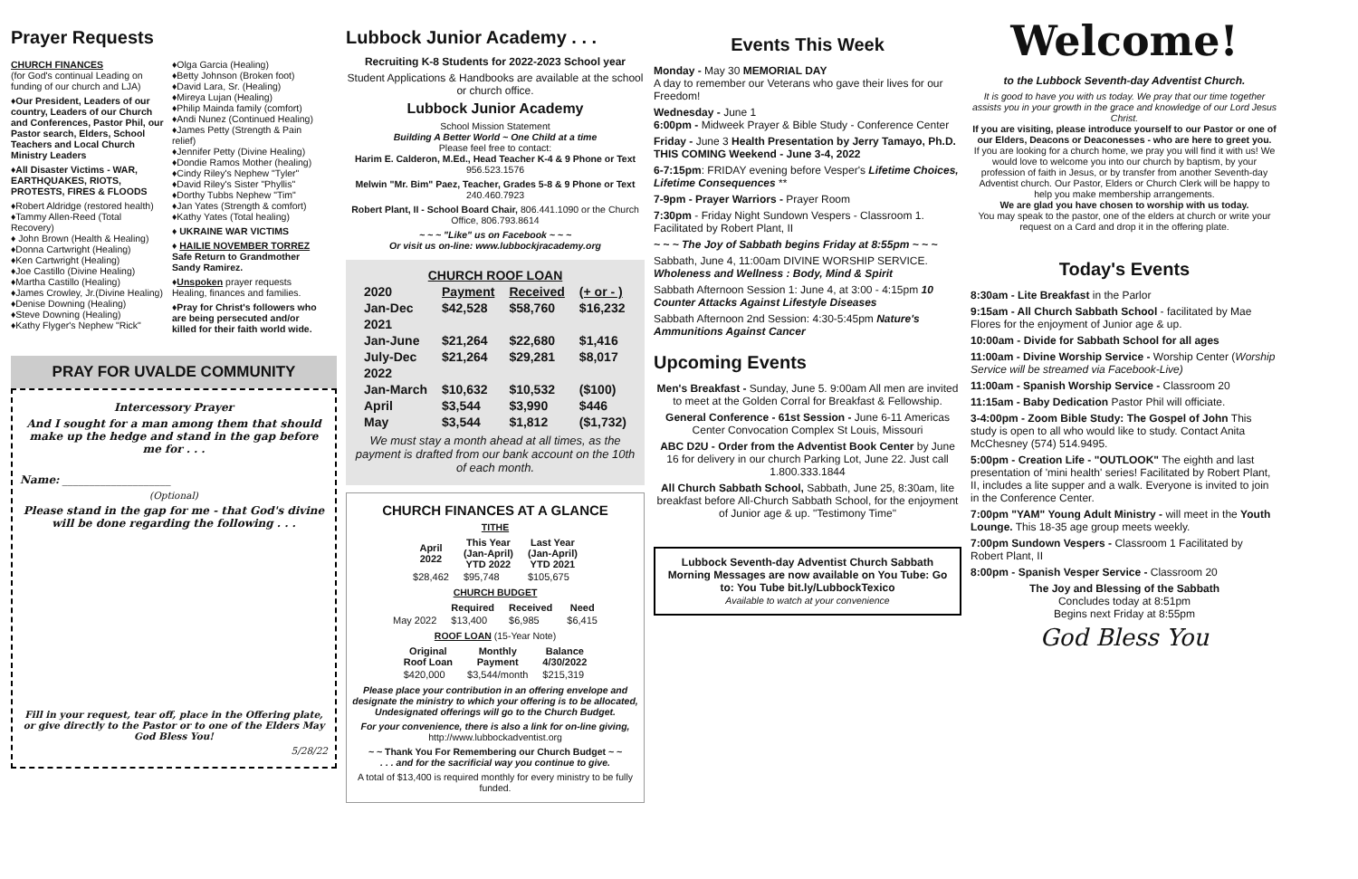Prayer Requests
CHURCH FINANCES
(for God's continual Leading on funding of our church and LJA)
♦Our President, Leaders of our country, Leaders of our Church and Conferences, Pastor Phil, our Pastor search, Elders, School Teachers and Local Church Ministry Leaders
♦All Disaster Victims - WAR, EARTHQUAKES, RIOTS, PROTESTS, FIRES & FLOODS
♦Robert Aldridge (restored health)
♦Tammy Allen-Reed (Total Recovery)
♦ John Brown (Health & Healing)
♦Donna Cartwright (Healing)
♦Ken Cartwright (Healing)
♦Joe Castillo (Divine Healing)
♦Martha Castillo (Healing)
♦James Crowley, Jr.(Divine Healing)
♦Denise Downing (Healing)
♦Steve Downing (Healing)
♦Kathy Flyger's Nephew "Rick"
♦Olga Garcia (Healing)
♦Betty Johnson (Broken foot)
♦David Lara, Sr. (Healing)
♦Mireya Lujan (Healing)
♦Philip Mainda family (comfort)
♦Andi Nunez (Continued Healing)
♦James Petty (Strength & Pain relief)
♦Jennifer Petty (Divine Healing)
♦Dondie Ramos Mother (healing)
♦Cindy Riley's Nephew "Tyler"
♦David Riley's Sister "Phyllis"
♦Dorthy Tubbs Nephew "Tim"
♦Jan Yates (Strength & comfort)
♦Kathy Yates (Total healing)
♦ UKRAINE WAR VICTIMS
♦ HAILIE NOVEMBER TORREZ Safe Return to Grandmother Sandy Ramirez.
♦Unspoken prayer requests Healing, finances and families.
♦Pray for Christ's followers who are being persecuted and/or killed for their faith world wide.
PRAY FOR UVALDE COMMUNITY
Intercessory Prayer
And I sought for a man among them that should make up the hedge and stand in the gap before me for . . .
Name: ____________________
(Optional)
Please stand in the gap for me - that God's divine will be done regarding the following . . .
Fill in your request, tear off, place in the Offering plate, or give directly to the Pastor or to one of the Elders May God Bless You!
5/28/22
Lubbock Junior Academy . . .
Recruiting K-8 Students for 2022-2023 School year
Student Applications & Handbooks are available at the school or church office.
Lubbock Junior Academy
School Mission Statement
Building A Better World ~ One Child at a time
Please feel free to contact:
Harim E. Calderon, M.Ed., Head Teacher K-4 & 9 Phone or Text 956.523.1576
Melwin "Mr. Bim" Paez, Teacher, Grades 5-8 & 9 Phone or Text 240.460.7923
Robert Plant, II - School Board Chair, 806.441.1090 or the Church Office, 806.793.8614
~ ~ ~ "Like" us on Facebook ~ ~ ~
Or visit us on-line: www.lubbockjracademy.org
| CHURCH ROOF LOAN | | | |
| 2020 | Payment | Received | (+ or - ) |
| Jan-Dec | $42,528 | $58,760 | $16,232 |
| 2021 | | | |
| Jan-June | $21,264 | $22,680 | $1,416 |
| July-Dec | $21,264 | $29,281 | $8,017 |
| 2022 | | | |
| Jan-March | $10,632 | $10,532 | ($100) |
| April | $3,544 | $3,990 | $446 |
| May | $3,544 | $1,812 | ($1,732) |
We must stay a month ahead at all times, as the payment is drafted from our bank account on the 10th of each month.
CHURCH FINANCES AT A GLANCE
TITHE
| April 2022 | This Year (Jan-April) YTD 2022 | Last Year (Jan-April) YTD 2021 |
| --- | --- | --- |
| $28,462 | $95,748 | $105,675 |
CHURCH BUDGET
| | Required | Received | Need |
| --- | --- | --- | --- |
| May 2022 | $13,400 | $6,985 | $6,415 |
ROOF LOAN (15-Year Note)
| Original Roof Loan | Monthly Payment | Balance 4/30/2022 |
| --- | --- | --- |
| $420,000 | $3,544/month | $215,319 |
Please place your contribution in an offering envelope and designate the ministry to which your offering is to be allocated, Undesignated offerings will go to the Church Budget.
For your convenience, there is also a link for on-line giving,
http://www.lubbockadventist.org
~ ~ Thank You For Remembering our Church Budget ~ ~
. . . and for the sacrificial way you continue to give.
A total of $13,400 is required monthly for every ministry to be fully funded.
Events This Week
Monday - May 30 MEMORIAL DAY
A day to remember our Veterans who gave their lives for our Freedom!
Wednesday - June 1
6:00pm - Midweek Prayer & Bible Study - Conference Center
Friday - June 3 Health Presentation by Jerry Tamayo, Ph.D. THIS COMING Weekend - June 3-4, 2022
6-7:15pm: FRIDAY evening before Vesper's Lifetime Choices, Lifetime Consequences **
7-9pm - Prayer Warriors - Prayer Room
7:30pm - Friday Night Sundown Vespers - Classroom 1. Facilitated by Robert Plant, II
~ ~ ~ The Joy of Sabbath begins Friday at 8:55pm ~ ~ ~
Sabbath, June 4, 11:00am DIVINE WORSHIP SERVICE. Wholeness and Wellness : Body, Mind & Spirit
Sabbath Afternoon Session 1: June 4, at 3:00 - 4:15pm 10 Counter Attacks Against Lifestyle Diseases
Sabbath Afternoon 2nd Session: 4:30-5:45pm Nature's Ammunitions Against Cancer
Upcoming Events
Men's Breakfast - Sunday, June 5. 9:00am All men are invited to meet at the Golden Corral for Breakfast & Fellowship.
General Conference - 61st Session - June 6-11 Americas Center Convocation Complex St Louis, Missouri
ABC D2U - Order from the Adventist Book Center by June 16 for delivery in our church Parking Lot, June 22. Just call 1.800.333.1844
All Church Sabbath School, Sabbath, June 25, 8:30am, lite breakfast before All-Church Sabbath School, for the enjoyment of Junior age & up. "Testimony Time"
Lubbock Seventh-day Adventist Church Sabbath Morning Messages are now available on You Tube: Go to: You Tube bit.ly/LubbockTexico
Available to watch at your convenience
Welcome!
to the Lubbock Seventh-day Adventist Church.
It is good to have you with us today. We pray that our time together assists you in your growth in the grace and knowledge of our Lord Jesus Christ.
If you are visiting, please introduce yourself to our Pastor or one of our Elders, Deacons or Deaconesses - who are here to greet you.
If you are looking for a church home, we pray you will find it with us! We would love to welcome you into our church by baptism, by your profession of faith in Jesus, or by transfer from another Seventh-day Adventist church. Our Pastor, Elders or Church Clerk will be happy to help you make membership arrangements.
We are glad you have chosen to worship with us today.
You may speak to the pastor, one of the elders at church or write your request on a Card and drop it in the offering plate.
Today's Events
8:30am - Lite Breakfast in the Parlor
9:15am - All Church Sabbath School - facilitated by Mae Flores for the enjoyment of Junior age & up.
10:00am - Divide for Sabbath School for all ages
11:00am - Divine Worship Service - Worship Center (Worship Service will be streamed via Facebook-Live)
11:00am - Spanish Worship Service - Classroom 20
11:15am - Baby Dedication Pastor Phil will officiate.
3-4:00pm - Zoom Bible Study: The Gospel of John This study is open to all who would like to study. Contact Anita McChesney (574) 514.9495.
5:00pm - Creation Life - "OUTLOOK" The eighth and last presentation of 'mini health' series! Facilitated by Robert Plant, II, includes a lite supper and a walk. Everyone is invited to join in the Conference Center.
7:00pm "YAM" Young Adult Ministry - will meet in the Youth Lounge. This 18-35 age group meets weekly.
7:00pm Sundown Vespers - Classroom 1 Facilitated by Robert Plant, II
8:00pm - Spanish Vesper Service - Classroom 20
The Joy and Blessing of the Sabbath
Concludes today at 8:51pm
Begins next Friday at 8:55pm
God Bless You